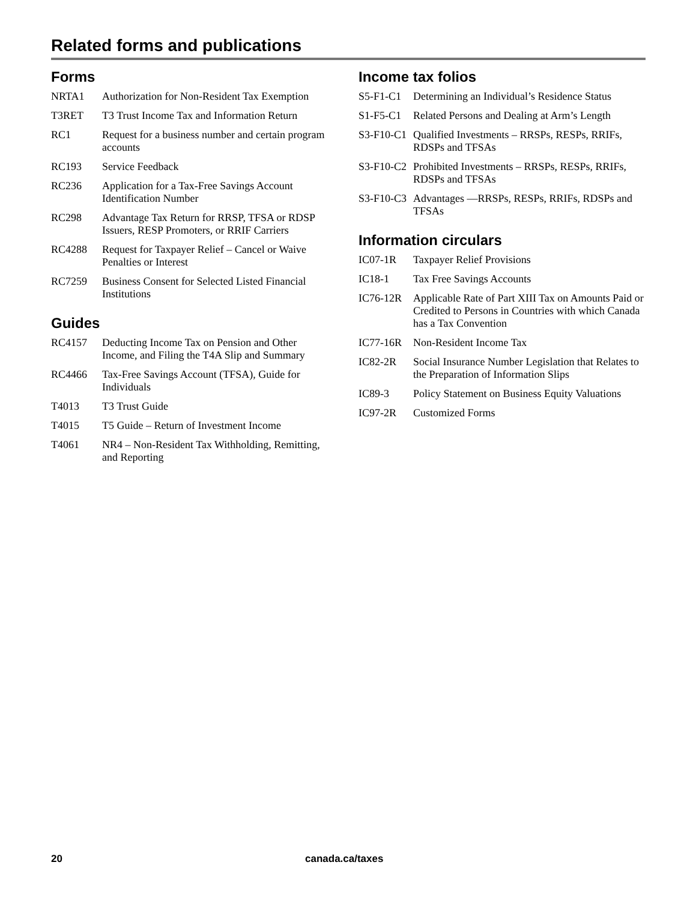Related forms and publications
Forms
NRTA1 Authorization for Non-Resident Tax Exemption
T3RET T3 Trust Income Tax and Information Return
RC1 Request for a business number and certain program accounts
RC193 Service Feedback
RC236 Application for a Tax-Free Savings Account Identification Number
RC298 Advantage Tax Return for RRSP, TFSA or RDSP Issuers, RESP Promoters, or RRIF Carriers
RC4288 Request for Taxpayer Relief – Cancel or Waive Penalties or Interest
RC7259 Business Consent for Selected Listed Financial Institutions
Guides
RC4157 Deducting Income Tax on Pension and Other Income, and Filing the T4A Slip and Summary
RC4466 Tax-Free Savings Account (TFSA), Guide for Individuals
T4013 T3 Trust Guide
T4015 T5 Guide – Return of Investment Income
T4061 NR4 – Non-Resident Tax Withholding, Remitting, and Reporting
Income tax folios
S5-F1-C1 Determining an Individual’s Residence Status
S1-F5-C1 Related Persons and Dealing at Arm’s Length
S3-F10-C1
Qualified Investments – RRSPs, RESPs, RRIFs, RDSPs and TFSAs
S3-F10-C2
Prohibited Investments – RRSPs, RESPs, RRIFs, RDSPs and TFSAs
S3-F10-C3
Advantages —RRSPs, RESPs, RRIFs, RDSPs and TFSAs
Information circulars
IC07-1R Taxpayer Relief Provisions
IC18-1 Tax Free Savings Accounts
IC76-12R Applicable Rate of Part XIII Tax on Amounts Paid or Credited to Persons in Countries with which Canada has a Tax Convention
IC77-16R Non-Resident Income Tax
IC82-2R Social Insurance Number Legislation that Relates to the Preparation of Information Slips
IC89-3 Policy Statement on Business Equity Valuations
IC97-2R Customized Forms
20 canada.ca/taxes